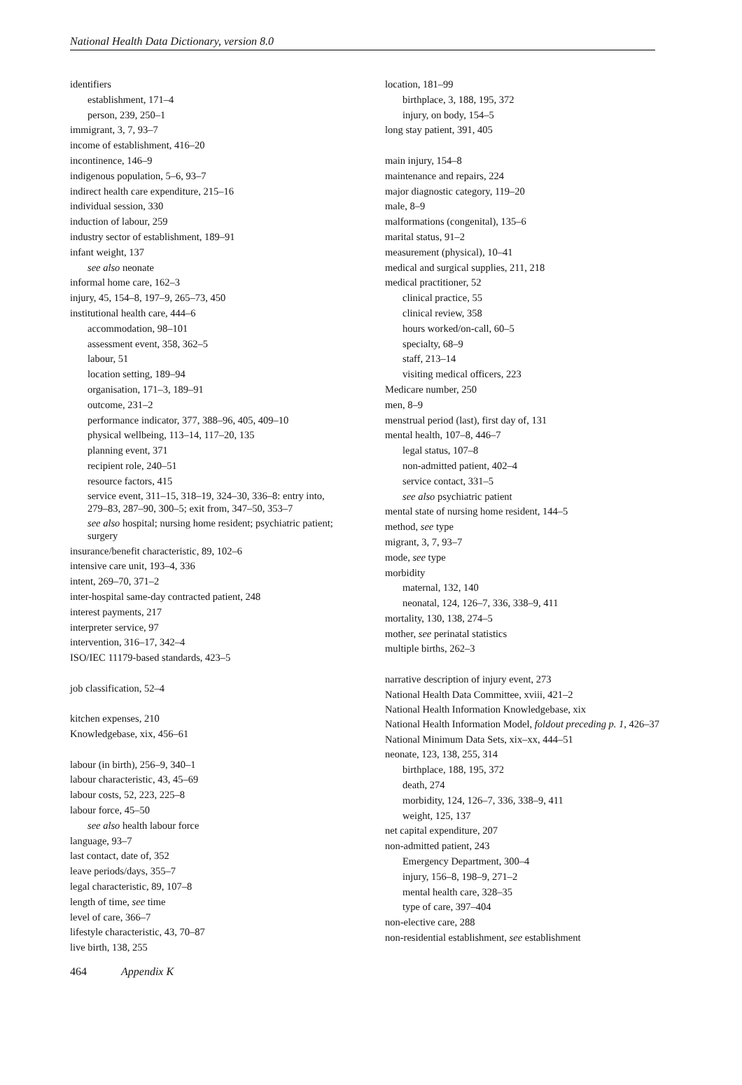National Health Data Dictionary, version 8.0
identifiers
establishment, 171–4
person, 239, 250–1
immigrant, 3, 7, 93–7
income of establishment, 416–20
incontinence, 146–9
indigenous population, 5–6, 93–7
indirect health care expenditure, 215–16
individual session, 330
induction of labour, 259
industry sector of establishment, 189–91
infant weight, 137
see also neonate
informal home care, 162–3
injury, 45, 154–8, 197–9, 265–73, 450
institutional health care, 444–6
accommodation, 98–101
assessment event, 358, 362–5
labour, 51
location setting, 189–94
organisation, 171–3, 189–91
outcome, 231–2
performance indicator, 377, 388–96, 405, 409–10
physical wellbeing, 113–14, 117–20, 135
planning event, 371
recipient role, 240–51
resource factors, 415
service event, 311–15, 318–19, 324–30, 336–8: entry into, 279–83, 287–90, 300–5; exit from, 347–50, 353–7
see also hospital; nursing home resident; psychiatric patient; surgery
insurance/benefit characteristic, 89, 102–6
intensive care unit, 193–4, 336
intent, 269–70, 371–2
inter-hospital same-day contracted patient, 248
interest payments, 217
interpreter service, 97
intervention, 316–17, 342–4
ISO/IEC 11179-based standards, 423–5
job classification, 52–4
kitchen expenses, 210
Knowledgebase, xix, 456–61
labour (in birth), 256–9, 340–1
labour characteristic, 43, 45–69
labour costs, 52, 223, 225–8
labour force, 45–50
see also health labour force
language, 93–7
last contact, date of, 352
leave periods/days, 355–7
legal characteristic, 89, 107–8
length of time, see time
level of care, 366–7
lifestyle characteristic, 43, 70–87
live birth, 138, 255
location, 181–99
birthplace, 3, 188, 195, 372
injury, on body, 154–5
long stay patient, 391, 405
main injury, 154–8
maintenance and repairs, 224
major diagnostic category, 119–20
male, 8–9
malformations (congenital), 135–6
marital status, 91–2
measurement (physical), 10–41
medical and surgical supplies, 211, 218
medical practitioner, 52
clinical practice, 55
clinical review, 358
hours worked/on-call, 60–5
specialty, 68–9
staff, 213–14
visiting medical officers, 223
Medicare number, 250
men, 8–9
menstrual period (last), first day of, 131
mental health, 107–8, 446–7
legal status, 107–8
non-admitted patient, 402–4
service contact, 331–5
see also psychiatric patient
mental state of nursing home resident, 144–5
method, see type
migrant, 3, 7, 93–7
mode, see type
morbidity
maternal, 132, 140
neonatal, 124, 126–7, 336, 338–9, 411
mortality, 130, 138, 274–5
mother, see perinatal statistics
multiple births, 262–3
narrative description of injury event, 273
National Health Data Committee, xviii, 421–2
National Health Information Knowledgebase, xix
National Health Information Model, foldout preceding p. 1, 426–37
National Minimum Data Sets, xix–xx, 444–51
neonate, 123, 138, 255, 314
birthplace, 188, 195, 372
death, 274
morbidity, 124, 126–7, 336, 338–9, 411
weight, 125, 137
net capital expenditure, 207
non-admitted patient, 243
Emergency Department, 300–4
injury, 156–8, 198–9, 271–2
mental health care, 328–35
type of care, 397–404
non-elective care, 288
non-residential establishment, see establishment
464 Appendix K